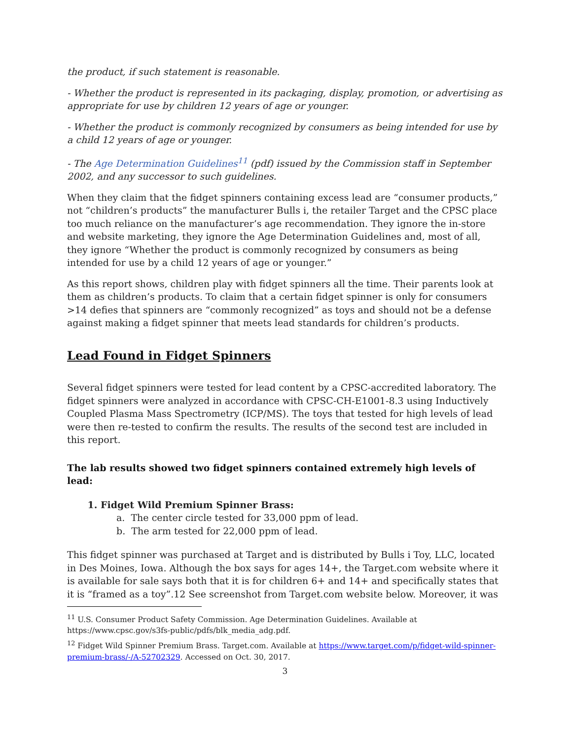the product, if such statement is reasonable.
- Whether the product is represented in its packaging, display, promotion, or advertising as appropriate for use by children 12 years of age or younger.
- Whether the product is commonly recognized by consumers as being intended for use by a child 12 years of age or younger.
- The Age Determination Guidelines<sup>11</sup> (pdf) issued by the Commission staff in September 2002, and any successor to such guidelines.
When they claim that the fidget spinners containing excess lead are “consumer products,” not “children’s products” the manufacturer Bulls i, the retailer Target and the CPSC place too much reliance on the manufacturer’s age recommendation. They ignore the in-store and website marketing, they ignore the Age Determination Guidelines and, most of all, they ignore “Whether the product is commonly recognized by consumers as being intended for use by a child 12 years of age or younger.”
As this report shows, children play with fidget spinners all the time. Their parents look at them as children’s products. To claim that a certain fidget spinner is only for consumers >14 defies that spinners are “commonly recognized” as toys and should not be a defense against making a fidget spinner that meets lead standards for children’s products.
Lead Found in Fidget Spinners
Several fidget spinners were tested for lead content by a CPSC-accredited laboratory. The fidget spinners were analyzed in accordance with CPSC-CH-E1001-8.3 using Inductively Coupled Plasma Mass Spectrometry (ICP/MS). The toys that tested for high levels of lead were then re-tested to confirm the results. The results of the second test are included in this report.
The lab results showed two fidget spinners contained extremely high levels of lead:
1. Fidget Wild Premium Spinner Brass:
a. The center circle tested for 33,000 ppm of lead.
b. The arm tested for 22,000 ppm of lead.
This fidget spinner was purchased at Target and is distributed by Bulls i Toy, LLC, located in Des Moines, Iowa. Although the box says for ages 14+, the Target.com website where it is available for sale says both that it is for children 6+ and 14+ and specifically states that it is “framed as a toy”.12 See screenshot from Target.com website below. Moreover, it was
<sup>11</sup> U.S. Consumer Product Safety Commission. Age Determination Guidelines. Available at https://www.cpsc.gov/s3fs-public/pdfs/blk_media_adg.pdf.
<sup>12</sup> Fidget Wild Spinner Premium Brass. Target.com. Available at https://www.target.com/p/fidget-wild-spinner-premium-brass/-/A-52702329. Accessed on Oct. 30, 2017.
3